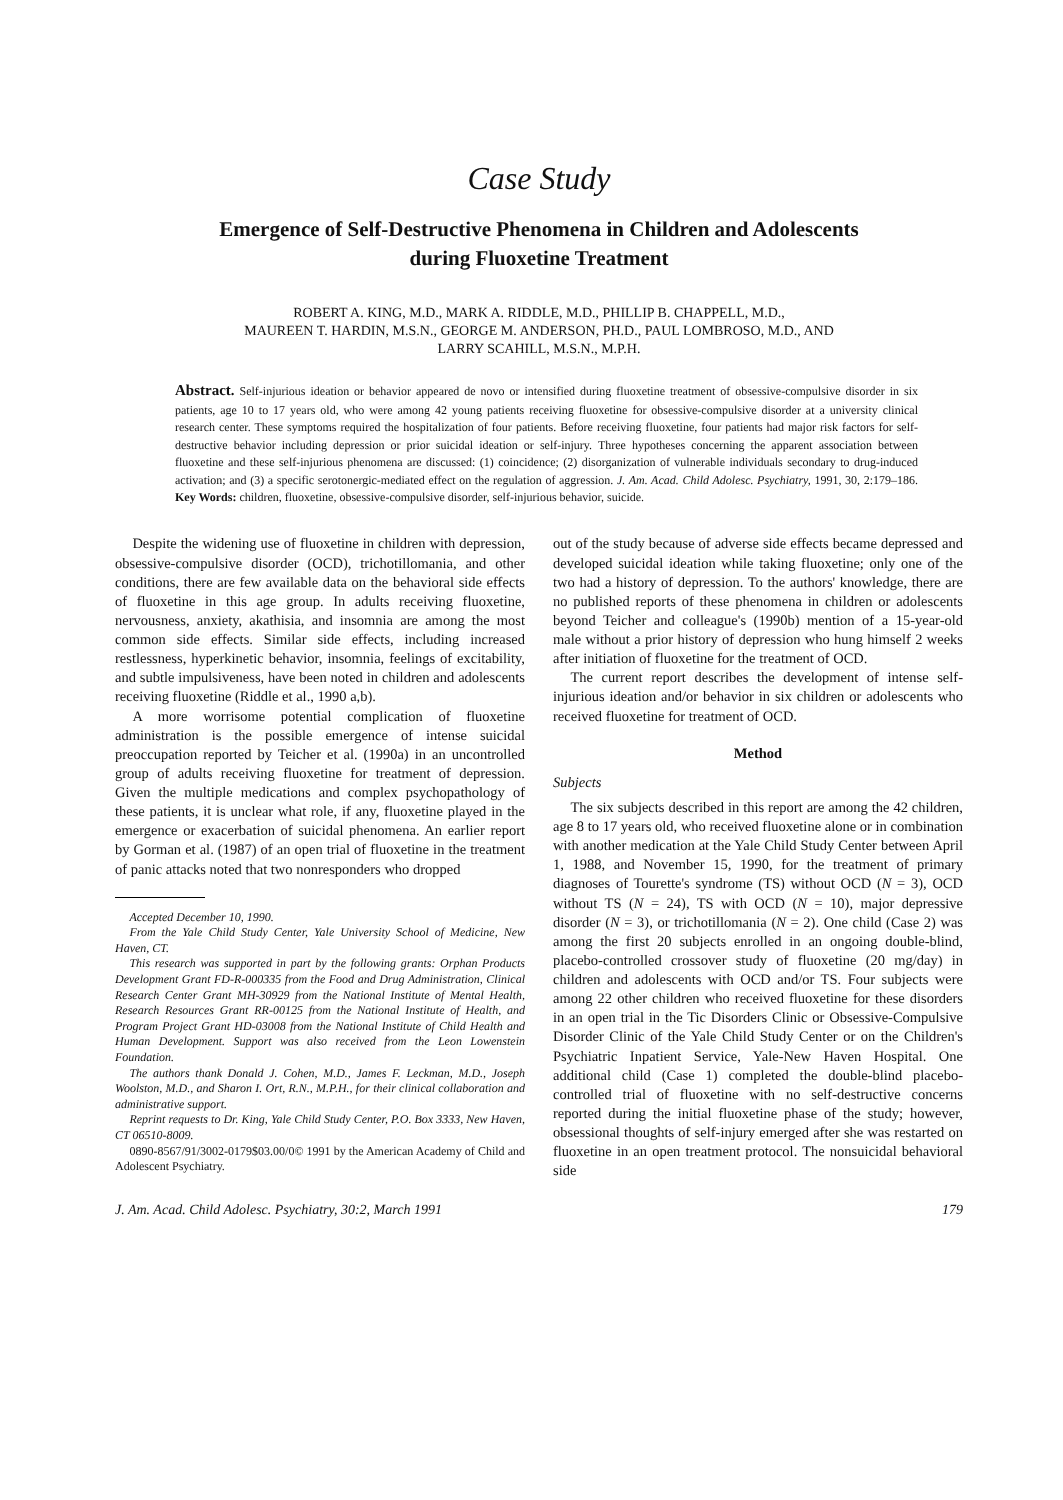Case Study
Emergence of Self-Destructive Phenomena in Children and Adolescents
during Fluoxetine Treatment
ROBERT A. KING, M.D., MARK A. RIDDLE, M.D., PHILLIP B. CHAPPELL, M.D.,
MAUREEN T. HARDIN, M.S.N., GEORGE M. ANDERSON, PH.D., PAUL LOMBROSO, M.D., AND
LARRY SCAHILL, M.S.N., M.P.H.
Abstract. Self-injurious ideation or behavior appeared de novo or intensified during fluoxetine treatment of obsessive-compulsive disorder in six patients, age 10 to 17 years old, who were among 42 young patients receiving fluoxetine for obsessive-compulsive disorder at a university clinical research center. These symptoms required the hospitalization of four patients. Before receiving fluoxetine, four patients had major risk factors for self-destructive behavior including depression or prior suicidal ideation or self-injury. Three hypotheses concerning the apparent association between fluoxetine and these self-injurious phenomena are discussed: (1) coincidence; (2) disorganization of vulnerable individuals secondary to drug-induced activation; and (3) a specific serotonergic-mediated effect on the regulation of aggression. J. Am. Acad. Child Adolesc. Psychiatry, 1991, 30, 2:179–186. Key Words: children, fluoxetine, obsessive-compulsive disorder, self-injurious behavior, suicide.
Despite the widening use of fluoxetine in children with depression, obsessive-compulsive disorder (OCD), trichotillomania, and other conditions, there are few available data on the behavioral side effects of fluoxetine in this age group. In adults receiving fluoxetine, nervousness, anxiety, akathisia, and insomnia are among the most common side effects. Similar side effects, including increased restlessness, hyperkinetic behavior, insomnia, feelings of excitability, and subtle impulsiveness, have been noted in children and adolescents receiving fluoxetine (Riddle et al., 1990 a,b).
A more worrisome potential complication of fluoxetine administration is the possible emergence of intense suicidal preoccupation reported by Teicher et al. (1990a) in an uncontrolled group of adults receiving fluoxetine for treatment of depression. Given the multiple medications and complex psychopathology of these patients, it is unclear what role, if any, fluoxetine played in the emergence or exacerbation of suicidal phenomena. An earlier report by Gorman et al. (1987) of an open trial of fluoxetine in the treatment of panic attacks noted that two nonresponders who dropped
Accepted December 10, 1990.
From the Yale Child Study Center, Yale University School of Medicine, New Haven, CT.
This research was supported in part by the following grants: Orphan Products Development Grant FD-R-000335 from the Food and Drug Administration, Clinical Research Center Grant MH-30929 from the National Institute of Mental Health, Research Resources Grant RR-00125 from the National Institute of Health, and Program Project Grant HD-03008 from the National Institute of Child Health and Human Development. Support was also received from the Leon Lowenstein Foundation.
The authors thank Donald J. Cohen, M.D., James F. Leckman, M.D., Joseph Woolston, M.D., and Sharon I. Ort, R.N., M.P.H., for their clinical collaboration and administrative support.
Reprint requests to Dr. King, Yale Child Study Center, P.O. Box 3333, New Haven, CT 06510-8009.
0890-8567/91/3002-0179$03.00/0© 1991 by the American Academy of Child and Adolescent Psychiatry.
out of the study because of adverse side effects became depressed and developed suicidal ideation while taking fluoxetine; only one of the two had a history of depression. To the authors' knowledge, there are no published reports of these phenomena in children or adolescents beyond Teicher and colleague's (1990b) mention of a 15-year-old male without a prior history of depression who hung himself 2 weeks after initiation of fluoxetine for the treatment of OCD.
The current report describes the development of intense self-injurious ideation and/or behavior in six children or adolescents who received fluoxetine for treatment of OCD.
Method
Subjects
The six subjects described in this report are among the 42 children, age 8 to 17 years old, who received fluoxetine alone or in combination with another medication at the Yale Child Study Center between April 1, 1988, and November 15, 1990, for the treatment of primary diagnoses of Tourette's syndrome (TS) without OCD (N = 3), OCD without TS (N = 24), TS with OCD (N = 10), major depressive disorder (N = 3), or trichotillomania (N = 2). One child (Case 2) was among the first 20 subjects enrolled in an ongoing double-blind, placebo-controlled crossover study of fluoxetine (20 mg/day) in children and adolescents with OCD and/or TS. Four subjects were among 22 other children who received fluoxetine for these disorders in an open trial in the Tic Disorders Clinic or Obsessive-Compulsive Disorder Clinic of the Yale Child Study Center or on the Children's Psychiatric Inpatient Service, Yale-New Haven Hospital. One additional child (Case 1) completed the double-blind placebo-controlled trial of fluoxetine with no self-destructive concerns reported during the initial fluoxetine phase of the study; however, obsessional thoughts of self-injury emerged after she was restarted on fluoxetine in an open treatment protocol. The nonsuicidal behavioral side
J. Am. Acad. Child Adolesc. Psychiatry, 30:2, March 1991 179